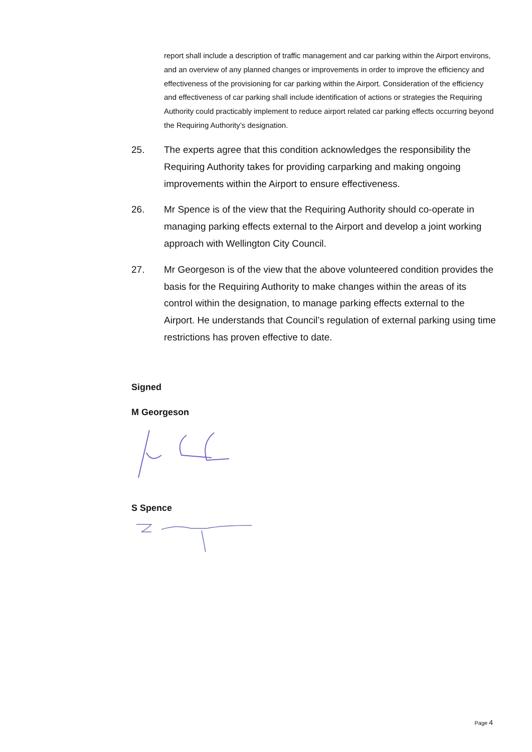report shall include a description of traffic management and car parking within the Airport environs, and an overview of any planned changes or improvements in order to improve the efficiency and effectiveness of the provisioning for car parking within the Airport. Consideration of the efficiency and effectiveness of car parking shall include identification of actions or strategies the Requiring Authority could practicably implement to reduce airport related car parking effects occurring beyond the Requiring Authority’s designation.
25. The experts agree that this condition acknowledges the responsibility the Requiring Authority takes for providing carparking and making ongoing improvements within the Airport to ensure effectiveness.
26. Mr Spence is of the view that the Requiring Authority should co-operate in managing parking effects external to the Airport and develop a joint working approach with Wellington City Council.
27. Mr Georgeson is of the view that the above volunteered condition provides the basis for the Requiring Authority to make changes within the areas of its control within the designation, to manage parking effects external to the Airport. He understands that Council’s regulation of external parking using time restrictions has proven effective to date.
Signed
M Georgeson
S Spence
Page 4